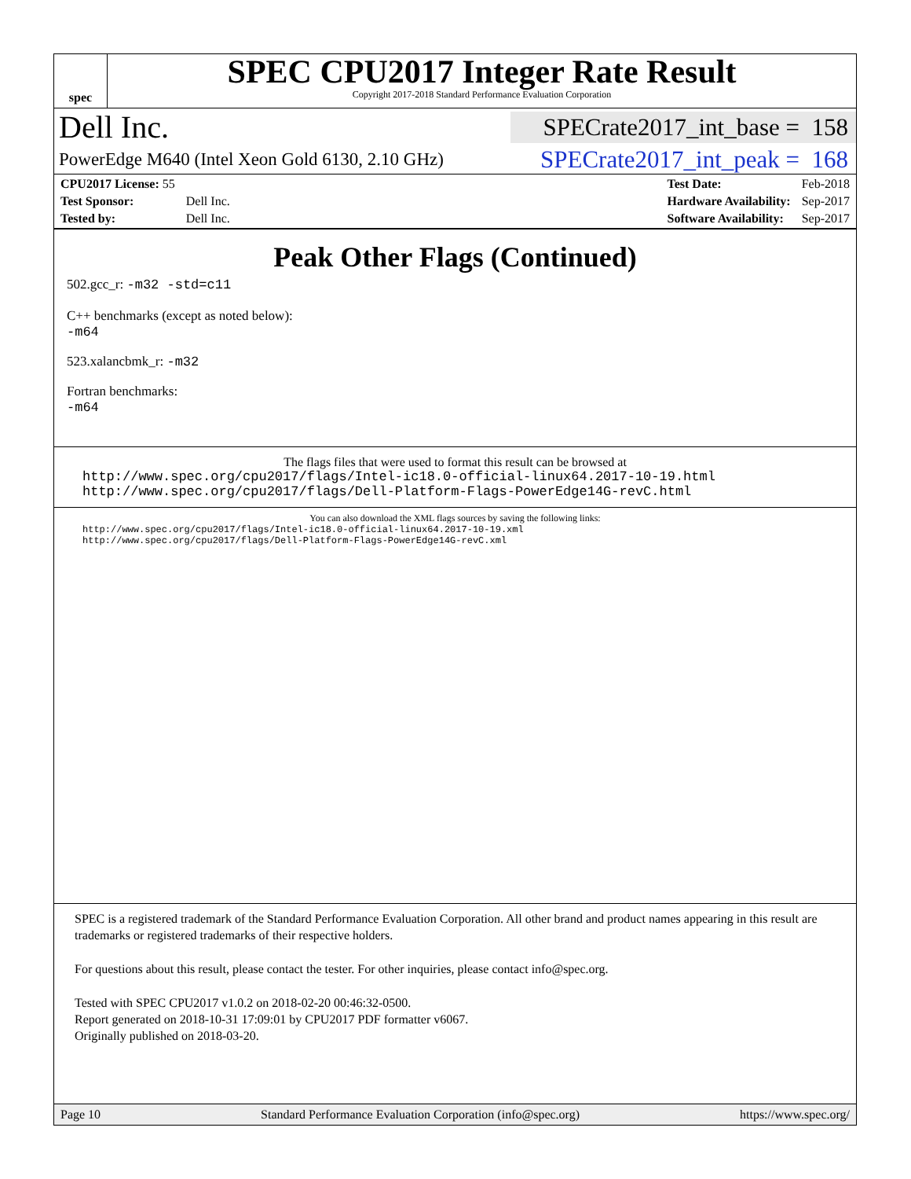spec
SPEC CPU2017 Integer Rate Result
Copyright 2017-2018 Standard Performance Evaluation Corporation
Dell Inc.
SPECrate2017_int_base = 158
PowerEdge M640 (Intel Xeon Gold 6130, 2.10 GHz)
SPECrate2017_int_peak = 168
| CPU2017 License: 55 | |
| Test Sponsor: | Dell Inc. |
| Tested by: | Dell Inc. |
| Test Date: | Feb-2018 |
| Hardware Availability: | Sep-2017 |
| Software Availability: | Sep-2017 |
Peak Other Flags (Continued)
502.gcc_r: -m32 -std=c11
C++ benchmarks (except as noted below):
-m64
523.xalancbmk_r: -m32
Fortran benchmarks:
-m64
The flags files that were used to format this result can be browsed at
http://www.spec.org/cpu2017/flags/Intel-ic18.0-official-linux64.2017-10-19.html
http://www.spec.org/cpu2017/flags/Dell-Platform-Flags-PowerEdge14G-revC.html
You can also download the XML flags sources by saving the following links:
http://www.spec.org/cpu2017/flags/Intel-ic18.0-official-linux64.2017-10-19.xml
http://www.spec.org/cpu2017/flags/Dell-Platform-Flags-PowerEdge14G-revC.xml
SPEC is a registered trademark of the Standard Performance Evaluation Corporation. All other brand and product names appearing in this result are trademarks or registered trademarks of their respective holders.
For questions about this result, please contact the tester. For other inquiries, please contact info@spec.org.
Tested with SPEC CPU2017 v1.0.2 on 2018-02-20 00:46:32-0500.
Report generated on 2018-10-31 17:09:01 by CPU2017 PDF formatter v6067.
Originally published on 2018-03-20.
Page 10 Standard Performance Evaluation Corporation (info@spec.org) https://www.spec.org/